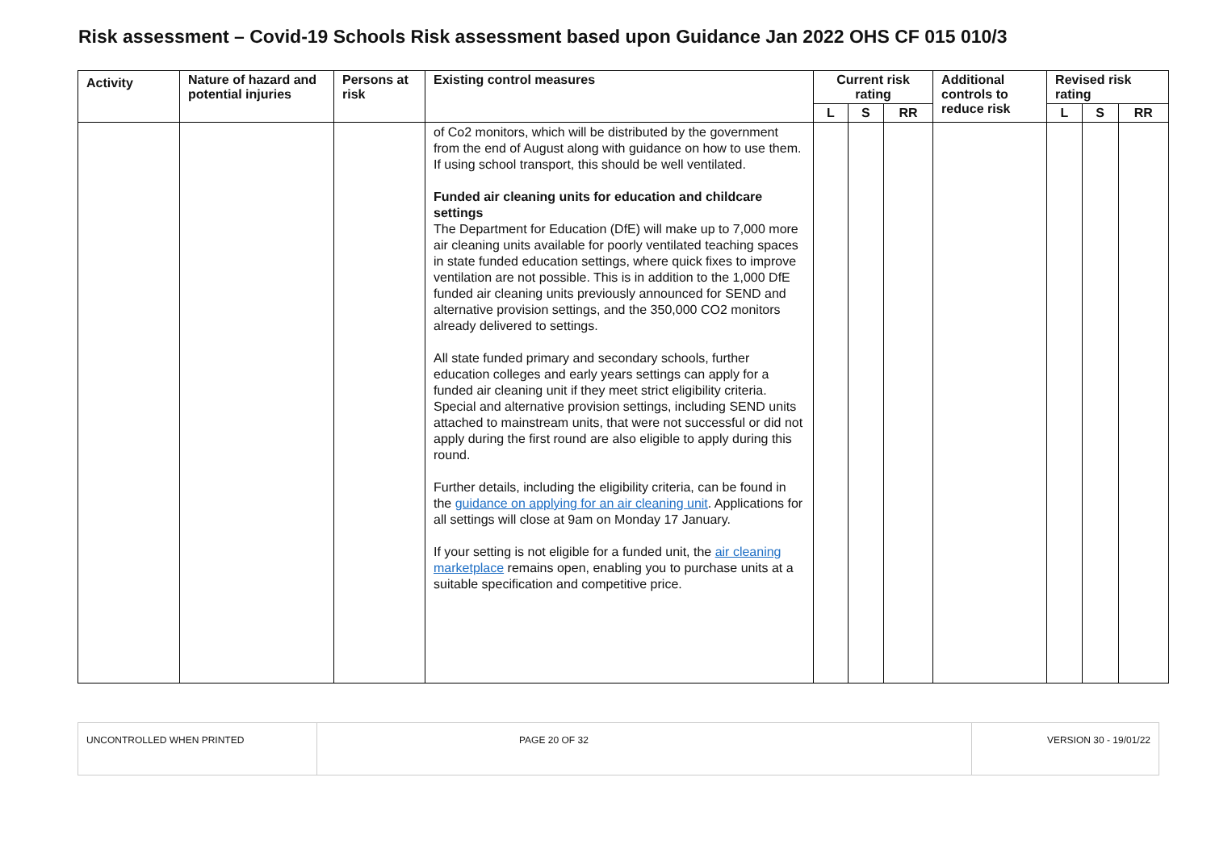Risk assessment – Covid-19 Schools Risk assessment based upon Guidance Jan 2022 OHS CF 015 010/3
| Activity | Nature of hazard and potential injuries | Persons at risk | Existing control measures | Current risk rating | | | Additional controls to reduce risk | Revised risk rating | | |
| --- | --- | --- | --- | --- | --- | --- | --- | --- | --- | --- |
| | | | | L | S | RR | | L | S | RR |
| | | | of Co2 monitors, which will be distributed by the government from the end of August along with guidance on how to use them. If using school transport, this should be well ventilated. Funded air cleaning units for education and childcare settings The Department for Education (DfE) will make up to 7,000 more air cleaning units available for poorly ventilated teaching spaces in state funded education settings, where quick fixes to improve ventilation are not possible. This is in addition to the 1,000 DfE funded air cleaning units previously announced for SEND and alternative provision settings, and the 350,000 CO2 monitors already delivered to settings. All state funded primary and secondary schools, further education colleges and early years settings can apply for a funded air cleaning unit if they meet strict eligibility criteria. Special and alternative provision settings, including SEND units attached to mainstream units, that were not successful or did not apply during the first round are also eligible to apply during this round. Further details, including the eligibility criteria, can be found in the guidance on applying for an air cleaning unit . Applications for all settings will close at 9am on Monday 17 January. If your setting is not eligible for a funded unit, the air cleaning marketplace remains open, enabling you to purchase units at a suitable specification and competitive price. | | | | | | | |
| UNCONTROLLED WHEN PRINTED | PAGE 20 OF 32 | VERSION 30 - 19/01/22 |